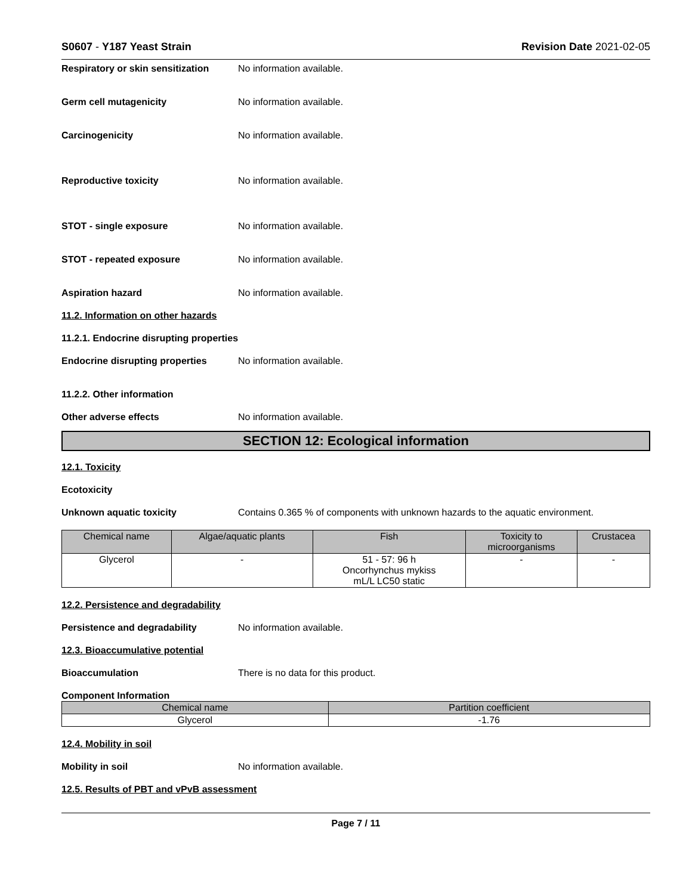S0607 - Y187 Yeast Strain Revision Date 2021-02-05
Respiratory or skin sensitization No information available.
Germ cell mutagenicity No information available.
Carcinogenicity No information available.
Reproductive toxicity No information available.
STOT - single exposure No information available.
STOT - repeated exposure No information available.
Aspiration hazard No information available.
11.2. Information on other hazards
11.2.1. Endocrine disrupting properties
Endocrine disrupting properties No information available.
11.2.2. Other information
Other adverse effects No information available.
SECTION 12: Ecological information
12.1. Toxicity
Ecotoxicity
Unknown aquatic toxicity Contains 0.365 % of components with unknown hazards to the aquatic environment.
| Chemical name | Algae/aquatic plants | Fish | Toxicity to microorganisms | Crustacea |
| --- | --- | --- | --- | --- |
| Glycerol | - | 51 - 57: 96 h Oncorhynchus mykiss mL/L LC50 static | - | - |
12.2. Persistence and degradability
Persistence and degradability No information available.
12.3. Bioaccumulative potential
Bioaccumulation There is no data for this product.
Component Information
| Chemical name | Partition coefficient |
| --- | --- |
| Glycerol | -1.76 |
12.4. Mobility in soil
Mobility in soil No information available.
12.5. Results of PBT and vPvB assessment
Page 7 / 11